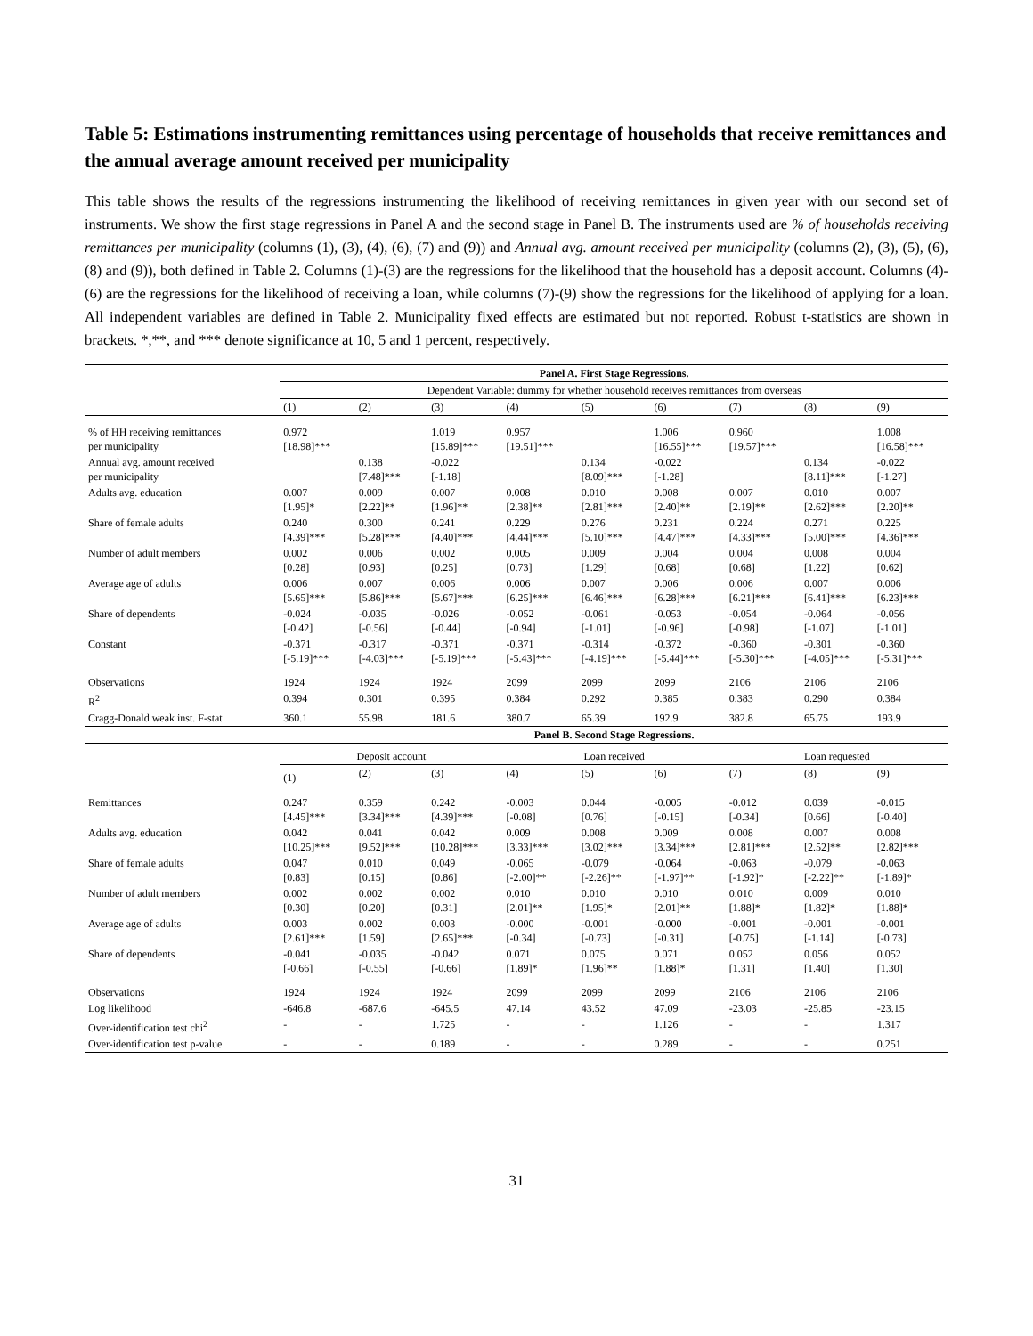Table 5: Estimations instrumenting remittances using percentage of households that receive remittances and the annual average amount received per municipality
This table shows the results of the regressions instrumenting the likelihood of receiving remittances in given year with our second set of instruments. We show the first stage regressions in Panel A and the second stage in Panel B. The instruments used are % of households receiving remittances per municipality (columns (1), (3), (4), (6), (7) and (9)) and Annual avg. amount received per municipality (columns (2), (3), (5), (6), (8) and (9)), both defined in Table 2. Columns (1)-(3) are the regressions for the likelihood that the household has a deposit account. Columns (4)-(6) are the regressions for the likelihood of receiving a loan, while columns (7)-(9) show the regressions for the likelihood of applying for a loan. All independent variables are defined in Table 2. Municipality fixed effects are estimated but not reported. Robust t-statistics are shown in brackets. *,**, and *** denote significance at 10, 5 and 1 percent, respectively.
| | Panel A. First Stage Regressions. | | | | | | | | |
| | Dependent Variable: dummy for whether household receives remittances from overseas | | | | | | | | |
| | (1) | (2) | (3) | (4) | (5) | (6) | (7) | (8) | (9) |
| % of HH receiving remittances per municipality | 0.972 [18.98]*** | | 1.019 [15.89]*** | 0.957 [19.51]*** | | 1.006 [16.55]*** | 0.960 [19.57]*** | | 1.008 [16.58]*** |
| Annual avg. amount received per municipality | | 0.138 [7.48]*** | -0.022 [-1.18] | | 0.134 [8.09]*** | -0.022 [-1.28] | | 0.134 [8.11]*** | -0.022 [-1.27] |
| Adults avg. education | 0.007 [1.95]* | 0.009 [2.22]** | 0.007 [1.96]** | 0.008 [2.38]** | 0.010 [2.81]*** | 0.008 [2.40]** | 0.007 [2.19]** | 0.010 [2.62]*** | 0.007 [2.20]** |
| Share of female adults | 0.240 [4.39]*** | 0.300 [5.28]*** | 0.241 [4.40]*** | 0.229 [4.44]*** | 0.276 [5.10]*** | 0.231 [4.47]*** | 0.224 [4.33]*** | 0.271 [5.00]*** | 0.225 [4.36]*** |
| Number of adult members | 0.002 [0.28] | 0.006 [0.93] | 0.002 [0.25] | 0.005 [0.73] | 0.009 [1.29] | 0.004 [0.68] | 0.004 [0.68] | 0.008 [1.22] | 0.004 [0.62] |
| Average age of adults | 0.006 [5.65]*** | 0.007 [5.86]*** | 0.006 [5.67]*** | 0.006 [6.25]*** | 0.007 [6.46]*** | 0.006 [6.28]*** | 0.006 [6.21]*** | 0.007 [6.41]*** | 0.006 [6.23]*** |
| Share of dependents | -0.024 [-0.42] | -0.035 [-0.56] | -0.026 [-0.44] | -0.052 [-0.94] | -0.061 [-1.01] | -0.053 [-0.96] | -0.054 [-0.98] | -0.064 [-1.07] | -0.056 [-1.01] |
| Constant | -0.371 [-5.19]*** | -0.317 [-4.03]*** | -0.371 [-5.19]*** | -0.371 [-5.43]*** | -0.314 [-4.19]*** | -0.372 [-5.44]*** | -0.360 [-5.30]*** | -0.301 [-4.05]*** | -0.360 [-5.31]*** |
| Observations | 1924 | 1924 | 1924 | 2099 | 2099 | 2099 | 2106 | 2106 | 2106 |
| R<sup>2</sup> | 0.394 | 0.301 | 0.395 | 0.384 | 0.292 | 0.385 | 0.383 | 0.290 | 0.384 |
| Cragg-Donald weak inst. F-stat | 360.1 | 55.98 | 181.6 | 380.7 | 65.39 | 192.9 | 382.8 | 65.75 | 193.9 |
| | Panel B. Second Stage Regressions. | | | | | | | | |
| | Deposit account | | | Loan received | | | Loan requested | | |
| | (1) | (2) | (3) | (4) | (5) | (6) | (7) | (8) | (9) |
| Remittances | 0.247 [4.45]*** | 0.359 [3.34]*** | 0.242 [4.39]*** | -0.003 [-0.08] | 0.044 [0.76] | -0.005 [-0.15] | -0.012 [-0.34] | 0.039 [0.66] | -0.015 [-0.40] |
| Adults avg. education | 0.042 [10.25]*** | 0.041 [9.52]*** | 0.042 [10.28]*** | 0.009 [3.33]*** | 0.008 [3.02]*** | 0.009 [3.34]*** | 0.008 [2.81]*** | 0.007 [2.52]** | 0.008 [2.82]*** |
| Share of female adults | 0.047 [0.83] | 0.010 [0.15] | 0.049 [0.86] | -0.065 [-2.00]** | -0.079 [-2.26]** | -0.064 [-1.97]** | -0.063 [-1.92]* | -0.079 [-2.22]** | -0.063 [-1.89]* |
| Number of adult members | 0.002 [0.30] | 0.002 [0.20] | 0.002 [0.31] | 0.010 [2.01]** | 0.010 [1.95]* | 0.010 [2.01]** | 0.010 [1.88]* | 0.009 [1.82]* | 0.010 [1.88]* |
| Average age of adults | 0.003 [2.61]*** | 0.002 [1.59] | 0.003 [2.65]*** | -0.000 [-0.34] | -0.001 [-0.73] | -0.000 [-0.31] | -0.001 [-0.75] | -0.001 [-1.14] | -0.001 [-0.73] |
| Share of dependents | -0.041 [-0.66] | -0.035 [-0.55] | -0.042 [-0.66] | 0.071 [1.89]* | 0.075 [1.96]** | 0.071 [1.88]* | 0.052 [1.31] | 0.056 [1.40] | 0.052 [1.30] |
| Observations | 1924 | 1924 | 1924 | 2099 | 2099 | 2099 | 2106 | 2106 | 2106 |
| Log likelihood | -646.8 | -687.6 | -645.5 | 47.14 | 43.52 | 47.09 | -23.03 | -25.85 | -23.15 |
| Over-identification test chi<sup>2</sup> | - | - | 1.725 | - | - | 1.126 | - | - | 1.317 |
| Over-identification test p-value | - | - | 0.189 | - | - | 0.289 | - | - | 0.251 |
31